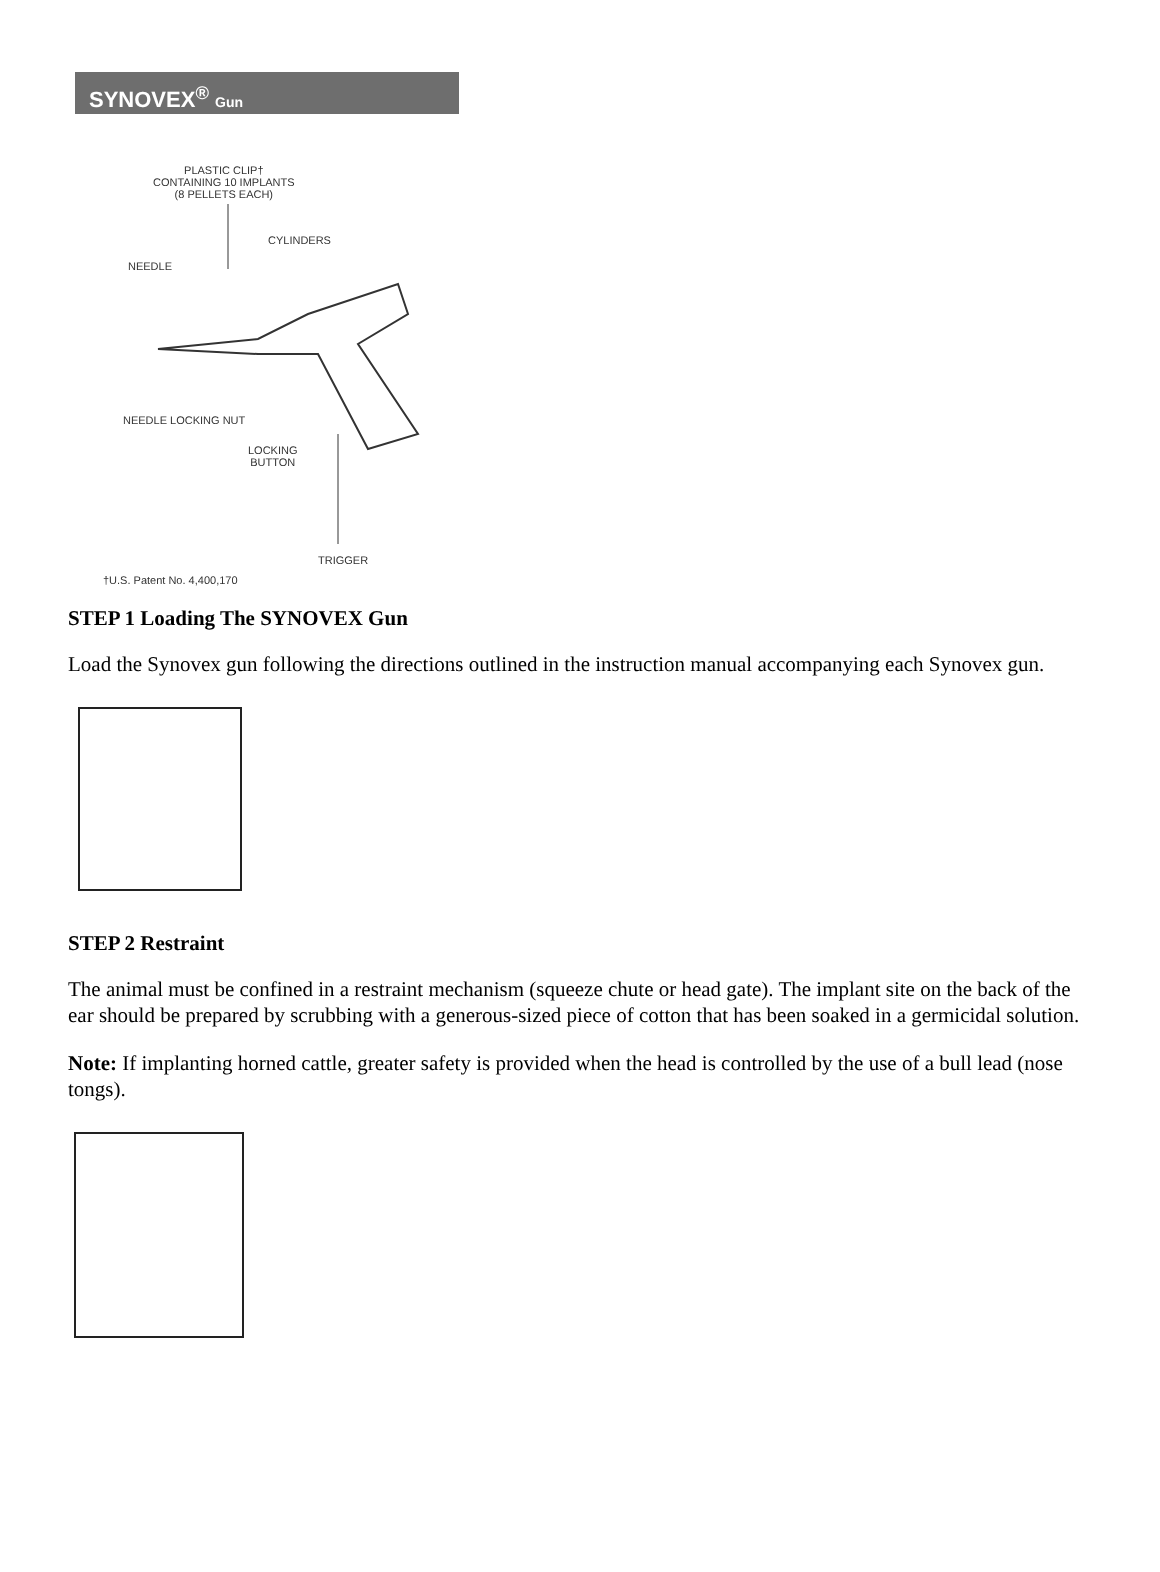SYNOVEX<sup>®</sup> Gun
PLASTIC CLIP†
CONTAINING 10 IMPLANTS
(8 PELLETS EACH)
CYLINDERS
NEEDLE
NEEDLE LOCKING NUT
LOCKING
BUTTON
TRIGGER
†U.S. Patent No. 4,400,170
STEP 1 Loading The SYNOVEX Gun
Load the Synovex gun following the directions outlined in the instruction manual accompanying each Synovex gun.
STEP 2 Restraint
The animal must be confined in a restraint mechanism (squeeze chute or head gate). The implant site on the back of the ear should be prepared by scrubbing with a generous-sized piece of cotton that has been soaked in a germicidal solution.
Note: If implanting horned cattle, greater safety is provided when the head is controlled by the use of a bull lead (nose tongs).